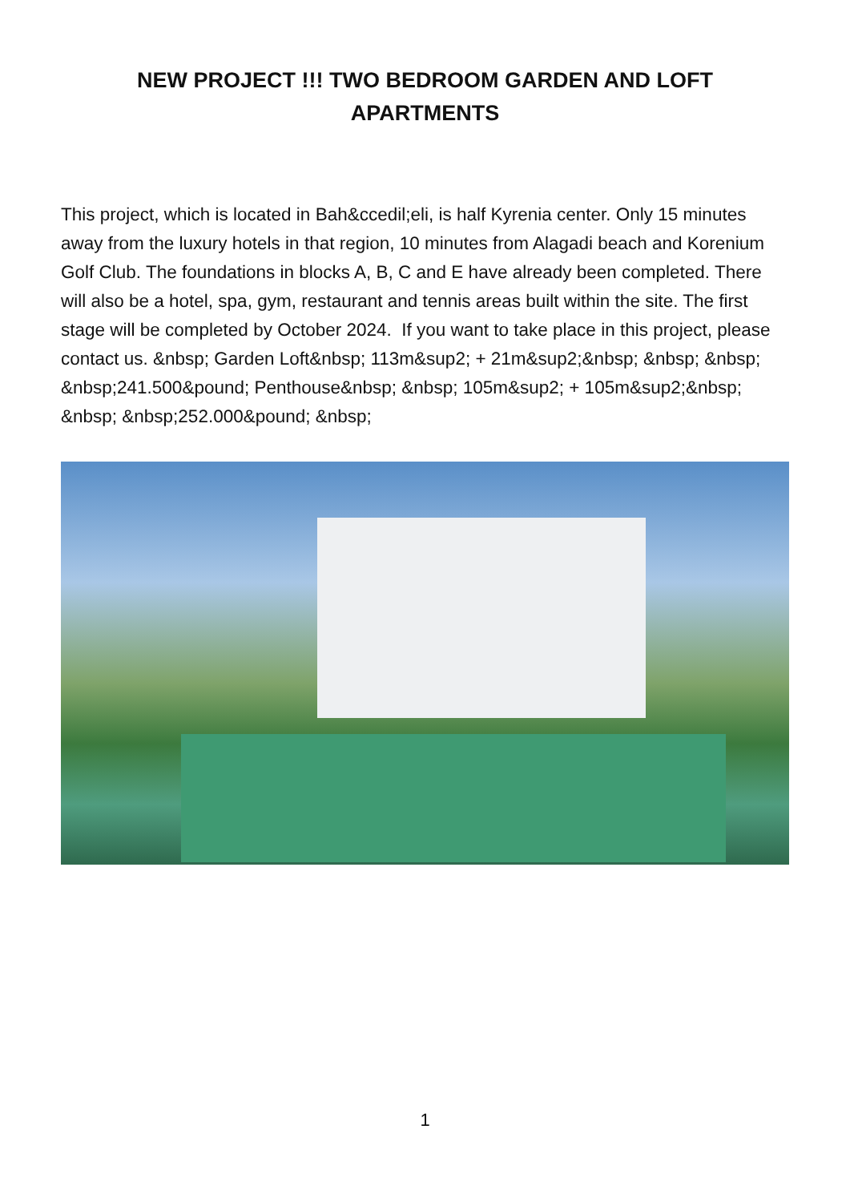NEW PROJECT !!! TWO BEDROOM GARDEN AND LOFT APARTMENTS
This project, which is located in Bah&ccedil;eli, is half Kyrenia center. Only 15 minutes away from the luxury hotels in that region, 10 minutes from Alagadi beach and Korenium Golf Club. The foundations in blocks A, B, C and E have already been completed. There will also be a hotel, spa, gym, restaurant and tennis areas built within the site. The first stage will be completed by October 2024. If you want to take place in this project, please contact us. &nbsp; Garden Loft&nbsp; 113m&sup2; + 21m&sup2;&nbsp; &nbsp; &nbsp; &nbsp;241.500&pound; Penthouse&nbsp; &nbsp; 105m&sup2; + 105m&sup2;&nbsp; &nbsp; &nbsp;252.000&pound; &nbsp;
1